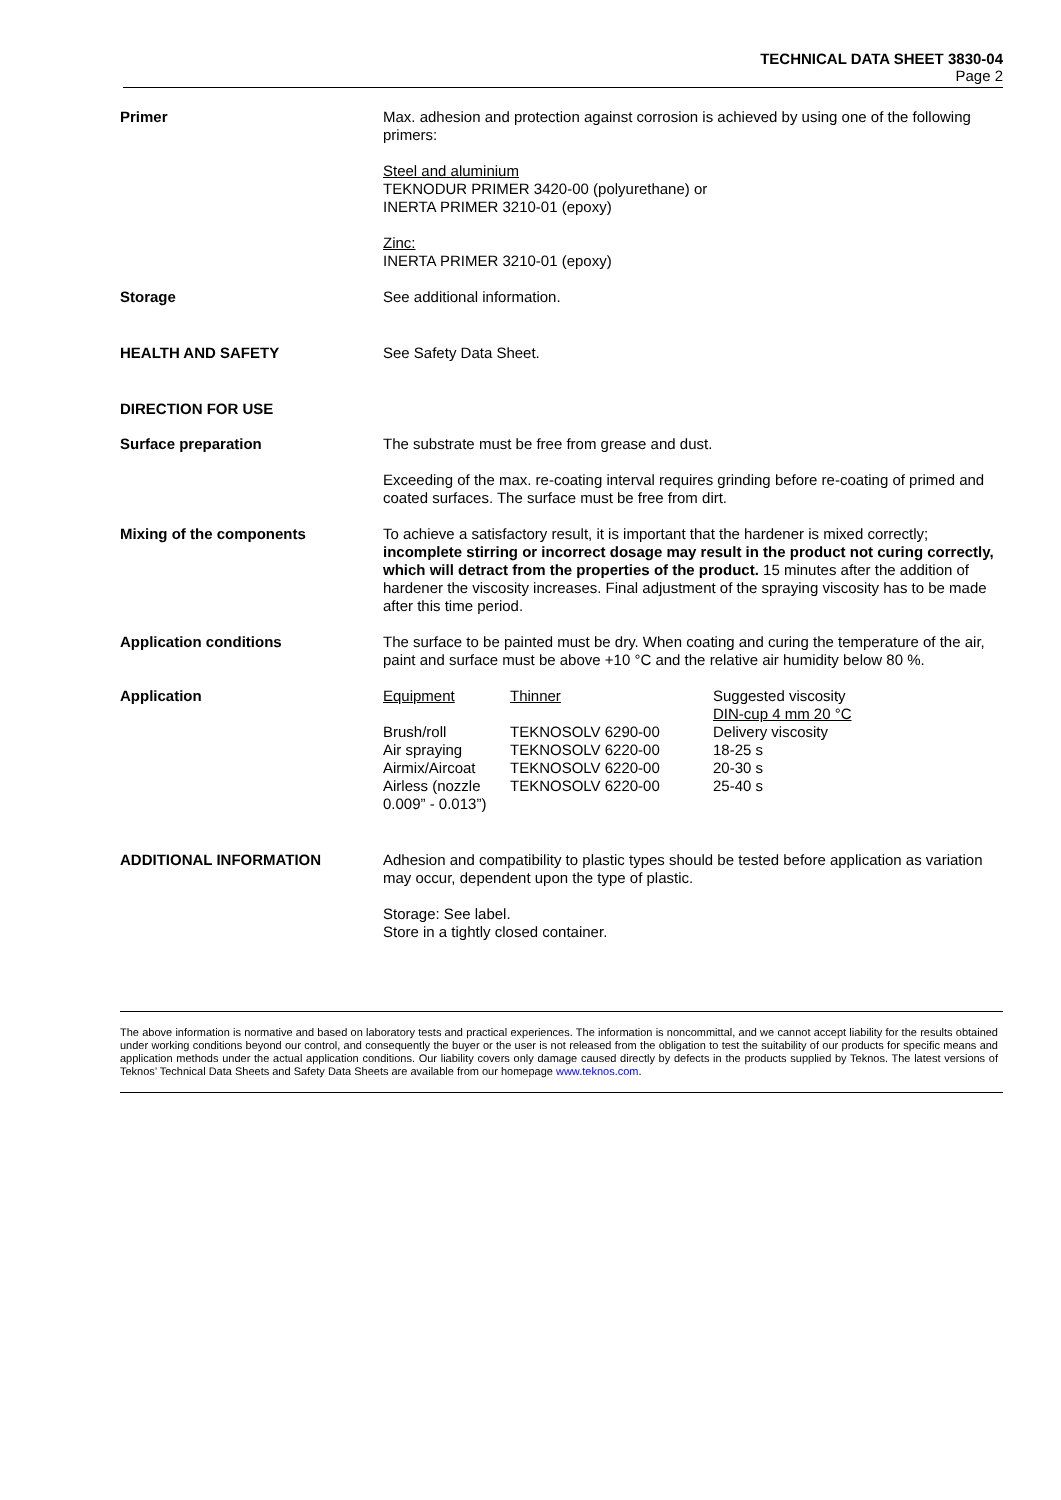TECHNICAL DATA SHEET 3830-04
Page 2
Primer
Max. adhesion and protection against corrosion is achieved by using one of the following primers:
Steel and aluminium
TEKNODUR PRIMER 3420-00 (polyurethane) or
INERTA PRIMER 3210-01 (epoxy)
Zinc:
INERTA PRIMER 3210-01 (epoxy)
Storage
See additional information.
HEALTH AND SAFETY
See Safety Data Sheet.
DIRECTION FOR USE
Surface preparation
The substrate must be free from grease and dust.
Exceeding of the max. re-coating interval requires grinding before re-coating of primed and coated surfaces. The surface must be free from dirt.
Mixing of the components
To achieve a satisfactory result, it is important that the hardener is mixed correctly; incomplete stirring or incorrect dosage may result in the product not curing correctly, which will detract from the properties of the product. 15 minutes after the addition of hardener the viscosity increases. Final adjustment of the spraying viscosity has to be made after this time period.
Application conditions
The surface to be painted must be dry. When coating and curing the temperature of the air, paint and surface must be above +10 °C and the relative air humidity below 80 %.
Application
| Equipment | Thinner | Suggested viscosity DIN-cup 4 mm 20 °C |
| Brush/roll Air spraying Airmix/Aircoat Airless (nozzle 0.009” - 0.013”) | TEKNOSOLV 6290-00 TEKNOSOLV 6220-00 TEKNOSOLV 6220-00 TEKNOSOLV 6220-00 | Delivery viscosity 18-25 s 20-30 s 25-40 s |
ADDITIONAL INFORMATION
Adhesion and compatibility to plastic types should be tested before application as variation may occur, dependent upon the type of plastic.
Storage: See label.
Store in a tightly closed container.
The above information is normative and based on laboratory tests and practical experiences. The information is noncommittal, and we cannot accept liability for the results obtained under working conditions beyond our control, and consequently the buyer or the user is not released from the obligation to test the suitability of our products for specific means and application methods under the actual application conditions. Our liability covers only damage caused directly by defects in the products supplied by Teknos. The latest versions of Teknos’ Technical Data Sheets and Safety Data Sheets are available from our homepage www.teknos.com.